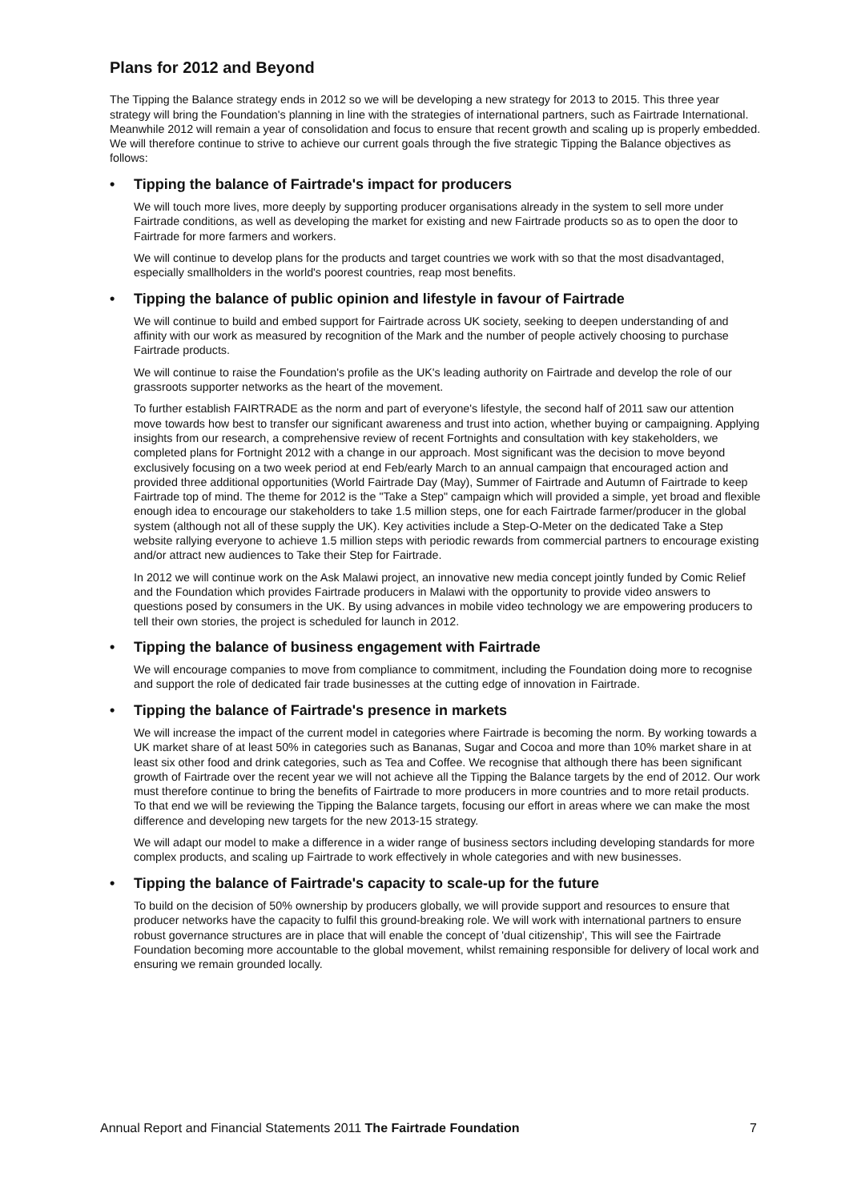Plans for 2012 and Beyond
The Tipping the Balance strategy ends in 2012 so we will be developing a new strategy for 2013 to 2015. This three year strategy will bring the Foundation's planning in line with the strategies of international partners, such as Fairtrade International. Meanwhile 2012 will remain a year of consolidation and focus to ensure that recent growth and scaling up is properly embedded. We will therefore continue to strive to achieve our current goals through the five strategic Tipping the Balance objectives as follows:
• Tipping the balance of Fairtrade's impact for producers
We will touch more lives, more deeply by supporting producer organisations already in the system to sell more under Fairtrade conditions, as well as developing the market for existing and new Fairtrade products so as to open the door to Fairtrade for more farmers and workers.
We will continue to develop plans for the products and target countries we work with so that the most disadvantaged, especially smallholders in the world's poorest countries, reap most benefits.
• Tipping the balance of public opinion and lifestyle in favour of Fairtrade
We will continue to build and embed support for Fairtrade across UK society, seeking to deepen understanding of and affinity with our work as measured by recognition of the Mark and the number of people actively choosing to purchase Fairtrade products.
We will continue to raise the Foundation's profile as the UK's leading authority on Fairtrade and develop the role of our grassroots supporter networks as the heart of the movement.
To further establish FAIRTRADE as the norm and part of everyone's lifestyle, the second half of 2011 saw our attention move towards how best to transfer our significant awareness and trust into action, whether buying or campaigning. Applying insights from our research, a comprehensive review of recent Fortnights and consultation with key stakeholders, we completed plans for Fortnight 2012 with a change in our approach. Most significant was the decision to move beyond exclusively focusing on a two week period at end Feb/early March to an annual campaign that encouraged action and provided three additional opportunities (World Fairtrade Day (May), Summer of Fairtrade and Autumn of Fairtrade to keep Fairtrade top of mind. The theme for 2012 is the "Take a Step" campaign which will provided a simple, yet broad and flexible enough idea to encourage our stakeholders to take 1.5 million steps, one for each Fairtrade farmer/producer in the global system (although not all of these supply the UK). Key activities include a Step-O-Meter on the dedicated Take a Step website rallying everyone to achieve 1.5 million steps with periodic rewards from commercial partners to encourage existing and/or attract new audiences to Take their Step for Fairtrade.
In 2012 we will continue work on the Ask Malawi project, an innovative new media concept jointly funded by Comic Relief and the Foundation which provides Fairtrade producers in Malawi with the opportunity to provide video answers to questions posed by consumers in the UK. By using advances in mobile video technology we are empowering producers to tell their own stories, the project is scheduled for launch in 2012.
• Tipping the balance of business engagement with Fairtrade
We will encourage companies to move from compliance to commitment, including the Foundation doing more to recognise and support the role of dedicated fair trade businesses at the cutting edge of innovation in Fairtrade.
• Tipping the balance of Fairtrade's presence in markets
We will increase the impact of the current model in categories where Fairtrade is becoming the norm. By working towards a UK market share of at least 50% in categories such as Bananas, Sugar and Cocoa and more than 10% market share in at least six other food and drink categories, such as Tea and Coffee. We recognise that although there has been significant growth of Fairtrade over the recent year we will not achieve all the Tipping the Balance targets by the end of 2012. Our work must therefore continue to bring the benefits of Fairtrade to more producers in more countries and to more retail products. To that end we will be reviewing the Tipping the Balance targets, focusing our effort in areas where we can make the most difference and developing new targets for the new 2013-15 strategy.
We will adapt our model to make a difference in a wider range of business sectors including developing standards for more complex products, and scaling up Fairtrade to work effectively in whole categories and with new businesses.
• Tipping the balance of Fairtrade's capacity to scale-up for the future
To build on the decision of 50% ownership by producers globally, we will provide support and resources to ensure that producer networks have the capacity to fulfil this ground-breaking role. We will work with international partners to ensure robust governance structures are in place that will enable the concept of 'dual citizenship', This will see the Fairtrade Foundation becoming more accountable to the global movement, whilst remaining responsible for delivery of local work and ensuring we remain grounded locally.
Annual Report and Financial Statements 2011 The Fairtrade Foundation 7